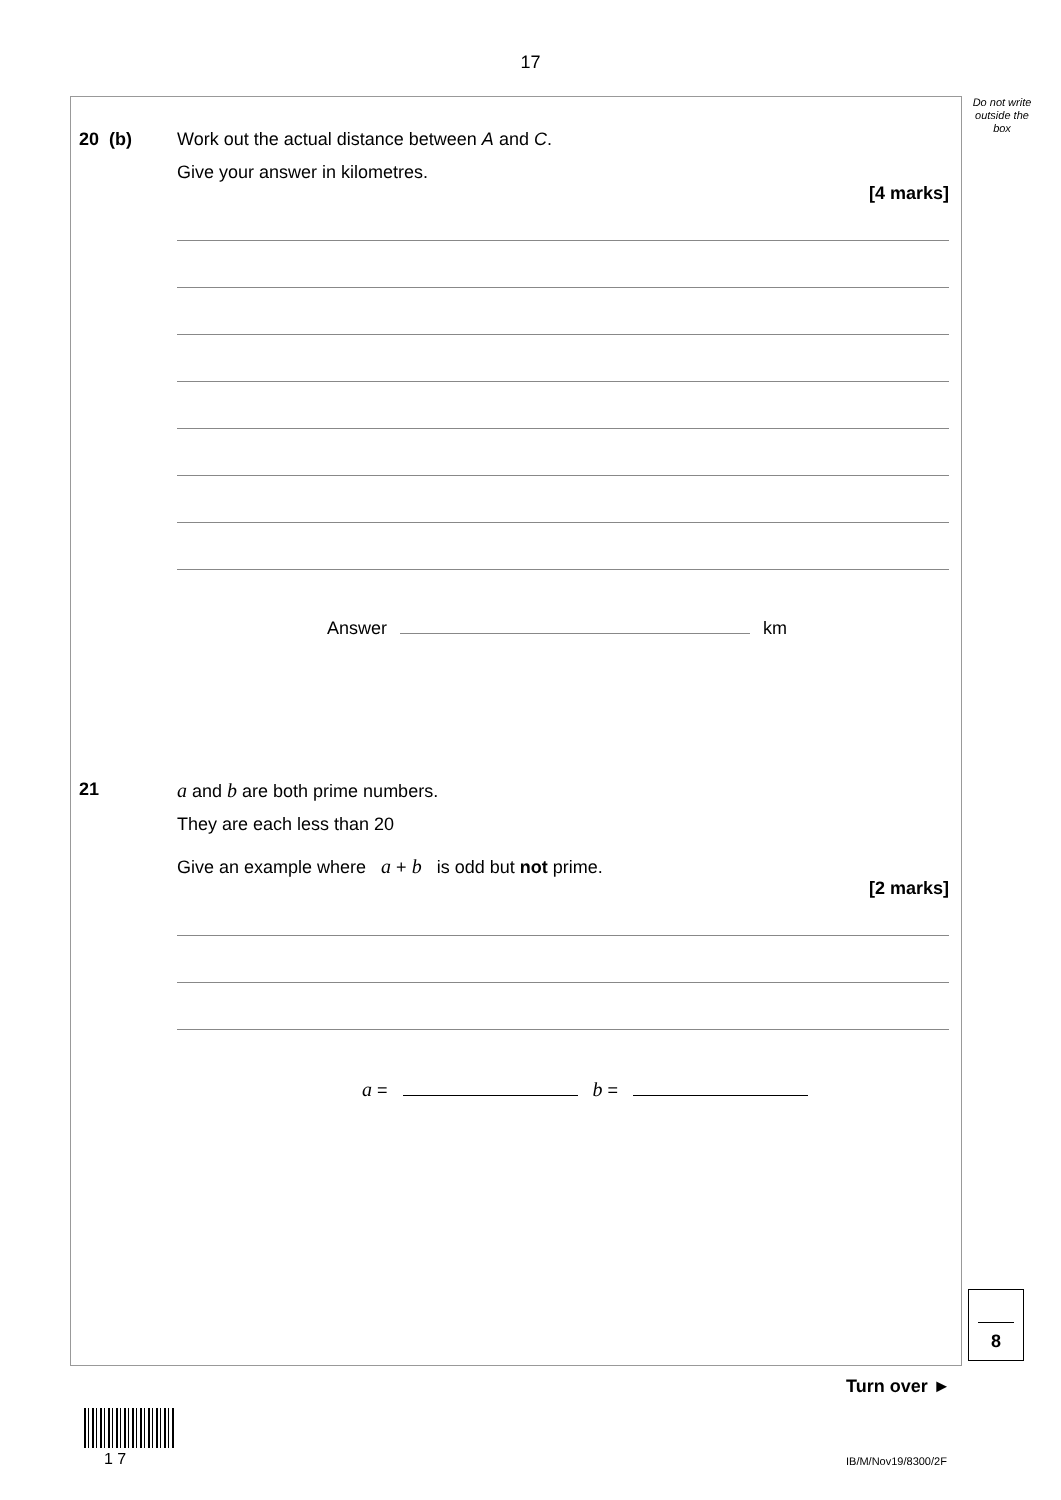17
Do not write outside the box
20 (b)
Work out the actual distance between A and C.
Give your answer in kilometres.
[4 marks]
Answer km
21
a and b are both prime numbers.
They are each less than 20
Give an example where a + b is odd but not prime.
[2 marks]
a = b =
8
Turn over ►
1 7 IB/M/Nov19/8300/2F